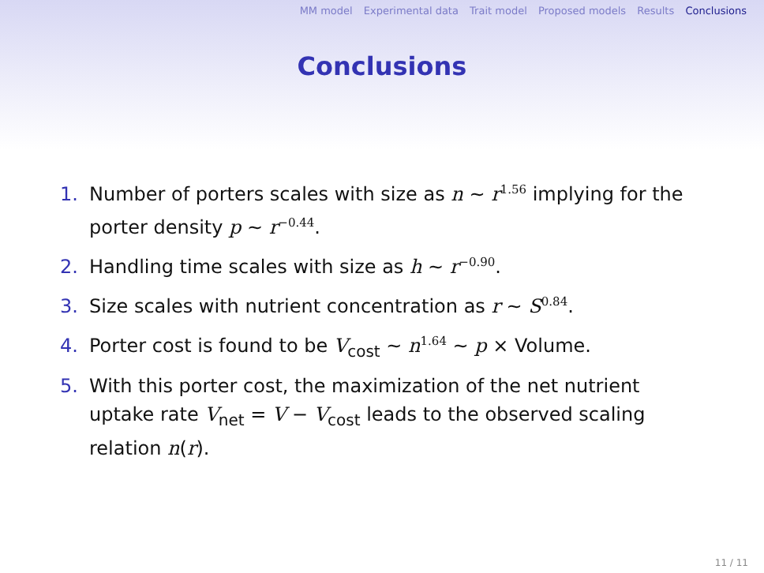MM model Experimental data Trait model Proposed models Results Conclusions
Conclusions
1. Number of porters scales with size as n ~ r<sup>1.56</sup> implying for the porter density p ~ r<sup>−0.44</sup>.
2. Handling time scales with size as h ~ r<sup>−0.90</sup>.
3. Size scales with nutrient concentration as r ~ S<sup>0.84</sup>.
4. Porter cost is found to be V<sub>cost</sub> ~ n<sup>1.64</sup> ~ p × Volume.
5. With this porter cost, the maximization of the net nutrient uptake rate V<sub>net</sub> = V − V<sub>cost</sub> leads to the observed scaling relation n(r).
11 / 11